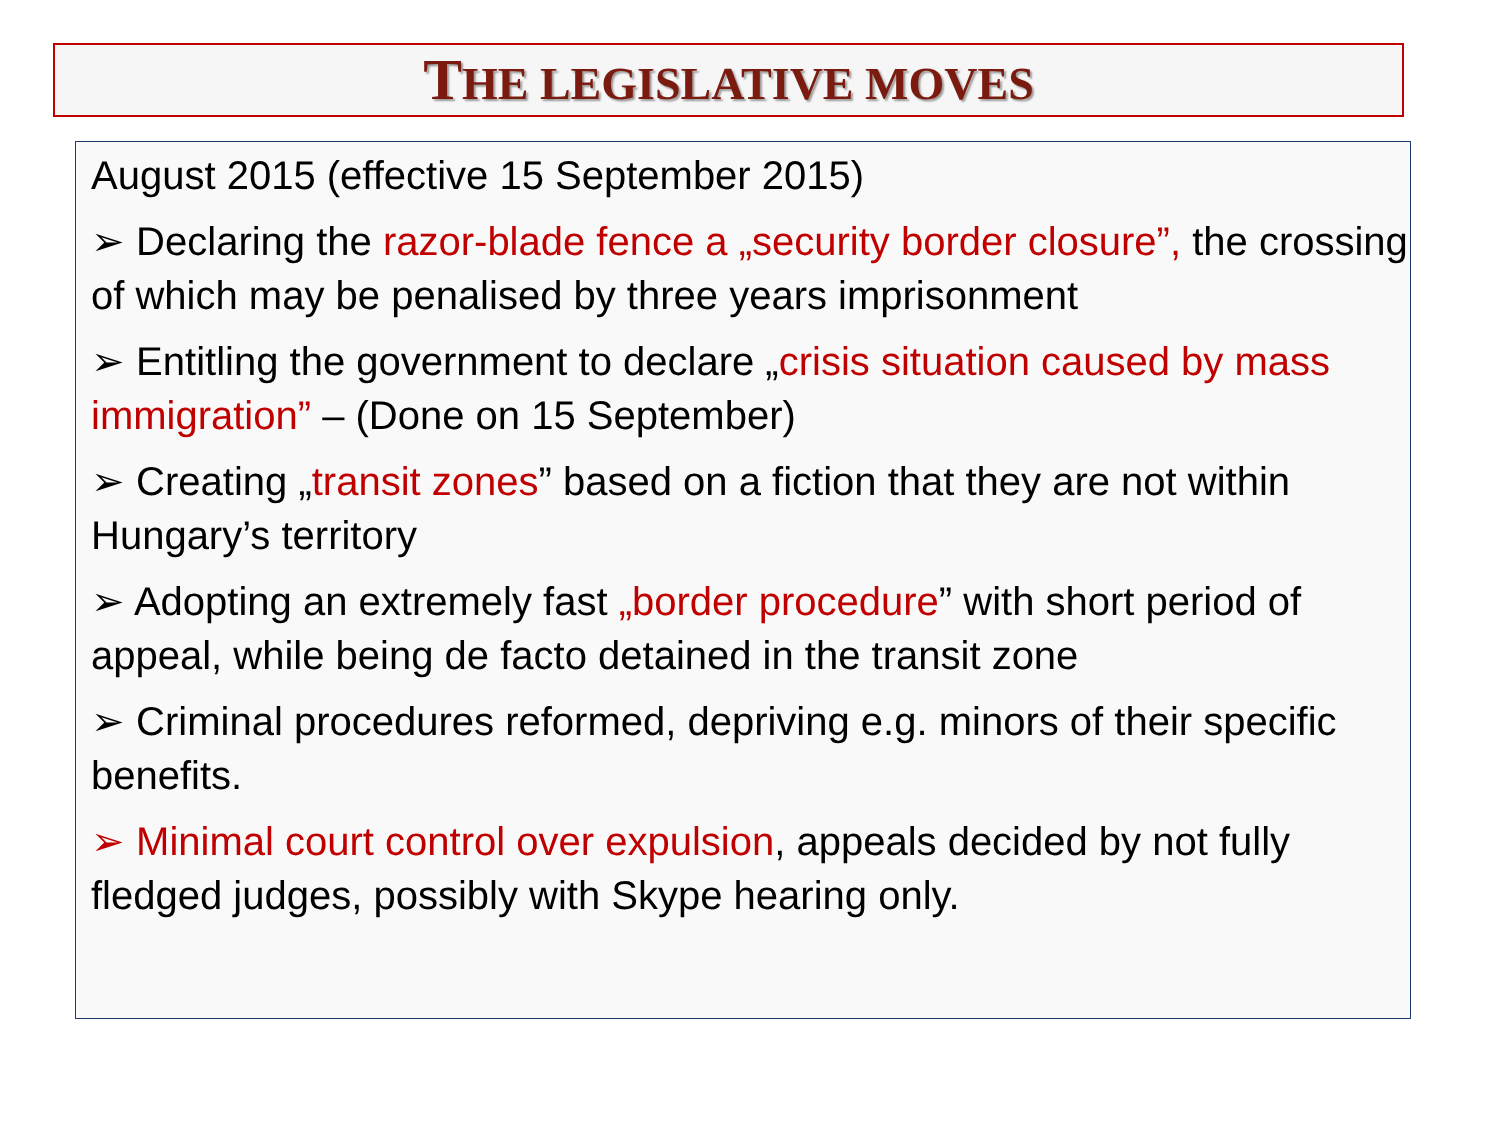THE LEGISLATIVE MOVES
August 2015 (effective 15 September 2015)
➢ Declaring the razor-blade fence a „security border closure”, the crossing of which may be penalised by three years imprisonment
➢ Entitling the government to declare „crisis situation caused by mass immigration” – (Done on 15 September)
➢ Creating „transit zones” based on a fiction that they are not within Hungary’s territory
➢ Adopting an extremely fast „border procedure” with short period of appeal, while being de facto detained in the transit zone
➢ Criminal procedures reformed, depriving e.g. minors of their specific benefits.
➢ Minimal court control over expulsion, appeals decided by not fully fledged judges, possibly with Skype hearing only.